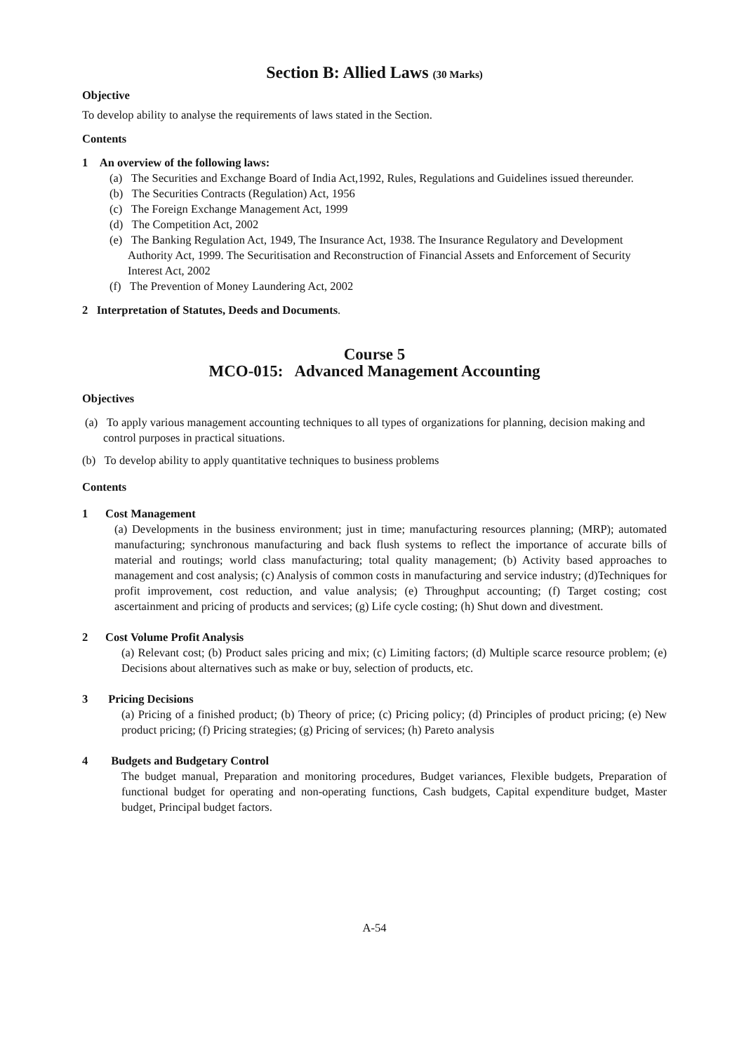Section B: Allied Laws (30 Marks)
Objective
To develop ability to analyse the requirements of laws stated in the Section.
Contents
1 An overview of the following laws:
(a) The Securities and Exchange Board of India Act,1992, Rules, Regulations and Guidelines issued thereunder.
(b) The Securities Contracts (Regulation) Act, 1956
(c) The Foreign Exchange Management Act, 1999
(d) The Competition Act, 2002
(e) The Banking Regulation Act, 1949, The Insurance Act, 1938. The Insurance Regulatory and Development Authority Act, 1999. The Securitisation and Reconstruction of Financial Assets and Enforcement of Security Interest Act, 2002
(f) The Prevention of Money Laundering Act, 2002
2 Interpretation of Statutes, Deeds and Documents.
Course 5
MCO-015: Advanced Management Accounting
Objectives
(a) To apply various management accounting techniques to all types of organizations for planning, decision making and control purposes in practical situations.
(b) To develop ability to apply quantitative techniques to business problems
Contents
1 Cost Management
(a) Developments in the business environment; just in time; manufacturing resources planning; (MRP); automated manufacturing; synchronous manufacturing and back flush systems to reflect the importance of accurate bills of material and routings; world class manufacturing; total quality management; (b) Activity based approaches to management and cost analysis; (c) Analysis of common costs in manufacturing and service industry; (d)Techniques for profit improvement, cost reduction, and value analysis; (e) Throughput accounting; (f) Target costing; cost ascertainment and pricing of products and services; (g) Life cycle costing; (h) Shut down and divestment.
2 Cost Volume Profit Analysis
(a) Relevant cost; (b) Product sales pricing and mix; (c) Limiting factors; (d) Multiple scarce resource problem; (e) Decisions about alternatives such as make or buy, selection of products, etc.
3 Pricing Decisions
(a) Pricing of a finished product; (b) Theory of price; (c) Pricing policy; (d) Principles of product pricing; (e) New product pricing; (f) Pricing strategies; (g) Pricing of services; (h) Pareto analysis
4 Budgets and Budgetary Control
The budget manual, Preparation and monitoring procedures, Budget variances, Flexible budgets, Preparation of functional budget for operating and non-operating functions, Cash budgets, Capital expenditure budget, Master budget, Principal budget factors.
A-54